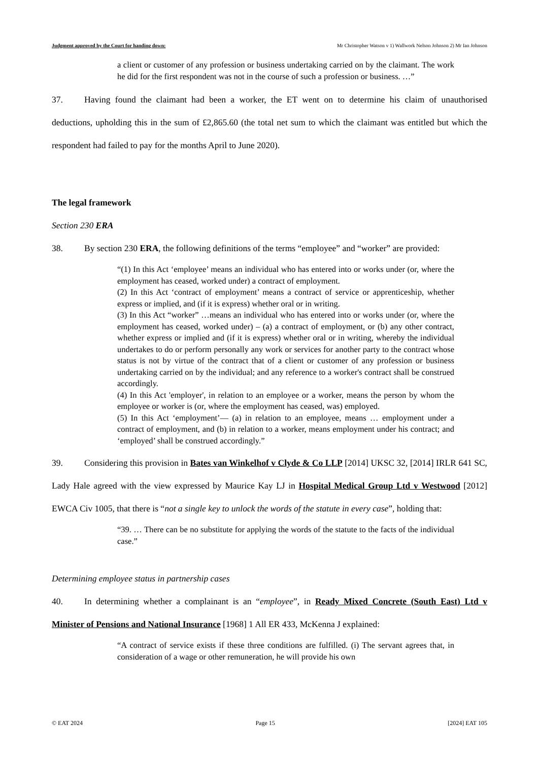Judgment approved by the Court for handing down: Mr Christopher Watson v 1) Wallwork Nelson Johnson 2) Mr Ian Johnson
a client or customer of any profession or business undertaking carried on by the claimant. The work he did for the first respondent was not in the course of such a profession or business. …”
37. Having found the claimant had been a worker, the ET went on to determine his claim of unauthorised deductions, upholding this in the sum of £2,865.60 (the total net sum to which the claimant was entitled but which the respondent had failed to pay for the months April to June 2020).
The legal framework
Section 230 ERA
38. By section 230 ERA, the following definitions of the terms “employee” and “worker” are provided:
“(1) In this Act ‘employee’ means an individual who has entered into or works under (or, where the employment has ceased, worked under) a contract of employment.
(2) In this Act ‘contract of employment’ means a contract of service or apprenticeship, whether express or implied, and (if it is express) whether oral or in writing.
(3) In this Act “worker” …means an individual who has entered into or works under (or, where the employment has ceased, worked under) – (a) a contract of employment, or (b) any other contract, whether express or implied and (if it is express) whether oral or in writing, whereby the individual undertakes to do or perform personally any work or services for another party to the contract whose status is not by virtue of the contract that of a client or customer of any profession or business undertaking carried on by the individual; and any reference to a worker's contract shall be construed accordingly.
(4) In this Act 'employer', in relation to an employee or a worker, means the person by whom the employee or worker is (or, where the employment has ceased, was) employed.
(5) In this Act ‘employment’— (a) in relation to an employee, means … employment under a contract of employment, and (b) in relation to a worker, means employment under his contract; and ‘employed’ shall be construed accordingly.”
39. Considering this provision in Bates van Winkelhof v Clyde & Co LLP [2014] UKSC 32, [2014] IRLR 641 SC, Lady Hale agreed with the view expressed by Maurice Kay LJ in Hospital Medical Group Ltd v Westwood [2012] EWCA Civ 1005, that there is “not a single key to unlock the words of the statute in every case”, holding that:
“39. … There can be no substitute for applying the words of the statute to the facts of the individual case.”
Determining employee status in partnership cases
40. In determining whether a complainant is an “employee”, in Ready Mixed Concrete (South East) Ltd v Minister of Pensions and National Insurance [1968] 1 All ER 433, McKenna J explained:
“A contract of service exists if these three conditions are fulfilled. (i) The servant agrees that, in consideration of a wage or other remuneration, he will provide his own
© EAT 2024 Page 15 [2024] EAT 105